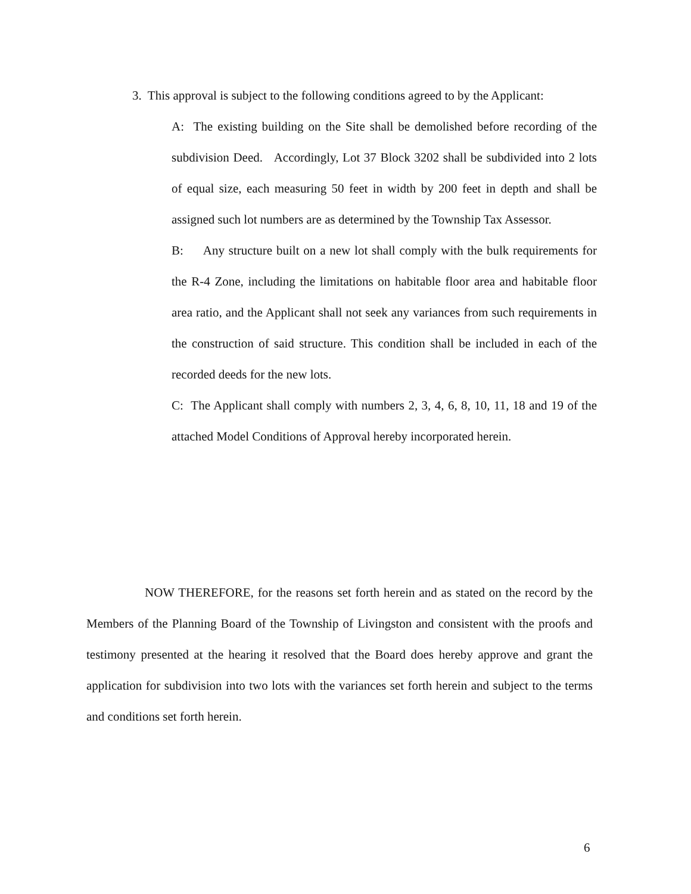3. This approval is subject to the following conditions agreed to by the Applicant:
A: The existing building on the Site shall be demolished before recording of the subdivision Deed. Accordingly, Lot 37 Block 3202 shall be subdivided into 2 lots of equal size, each measuring 50 feet in width by 200 feet in depth and shall be assigned such lot numbers are as determined by the Township Tax Assessor.
B: Any structure built on a new lot shall comply with the bulk requirements for the R-4 Zone, including the limitations on habitable floor area and habitable floor area ratio, and the Applicant shall not seek any variances from such requirements in the construction of said structure. This condition shall be included in each of the recorded deeds for the new lots.
C: The Applicant shall comply with numbers 2, 3, 4, 6, 8, 10, 11, 18 and 19 of the attached Model Conditions of Approval hereby incorporated herein.
NOW THEREFORE, for the reasons set forth herein and as stated on the record by the Members of the Planning Board of the Township of Livingston and consistent with the proofs and testimony presented at the hearing it resolved that the Board does hereby approve and grant the application for subdivision into two lots with the variances set forth herein and subject to the terms and conditions set forth herein.
6